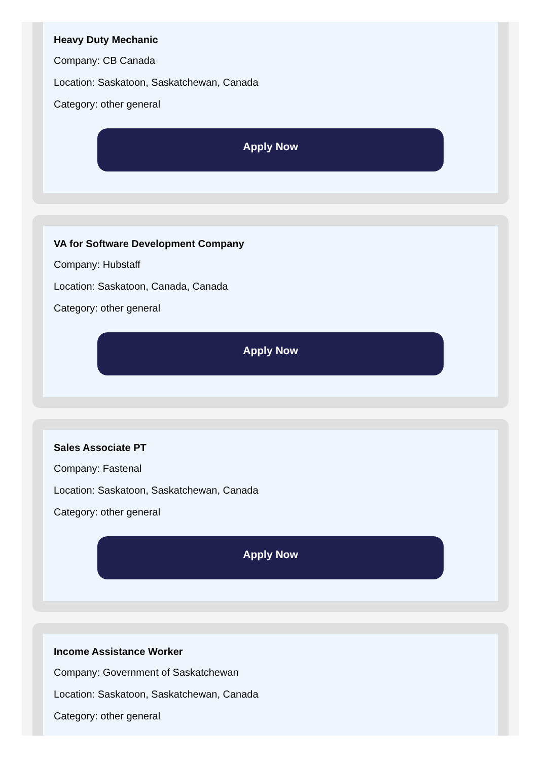Heavy Duty Mechanic
Company: CB Canada
Location: Saskatoon, Saskatchewan, Canada
Category: other general
Apply Now
VA for Software Development Company
Company: Hubstaff
Location: Saskatoon, Canada, Canada
Category: other general
Apply Now
Sales Associate PT
Company: Fastenal
Location: Saskatoon, Saskatchewan, Canada
Category: other general
Apply Now
Income Assistance Worker
Company: Government of Saskatchewan
Location: Saskatoon, Saskatchewan, Canada
Category: other general